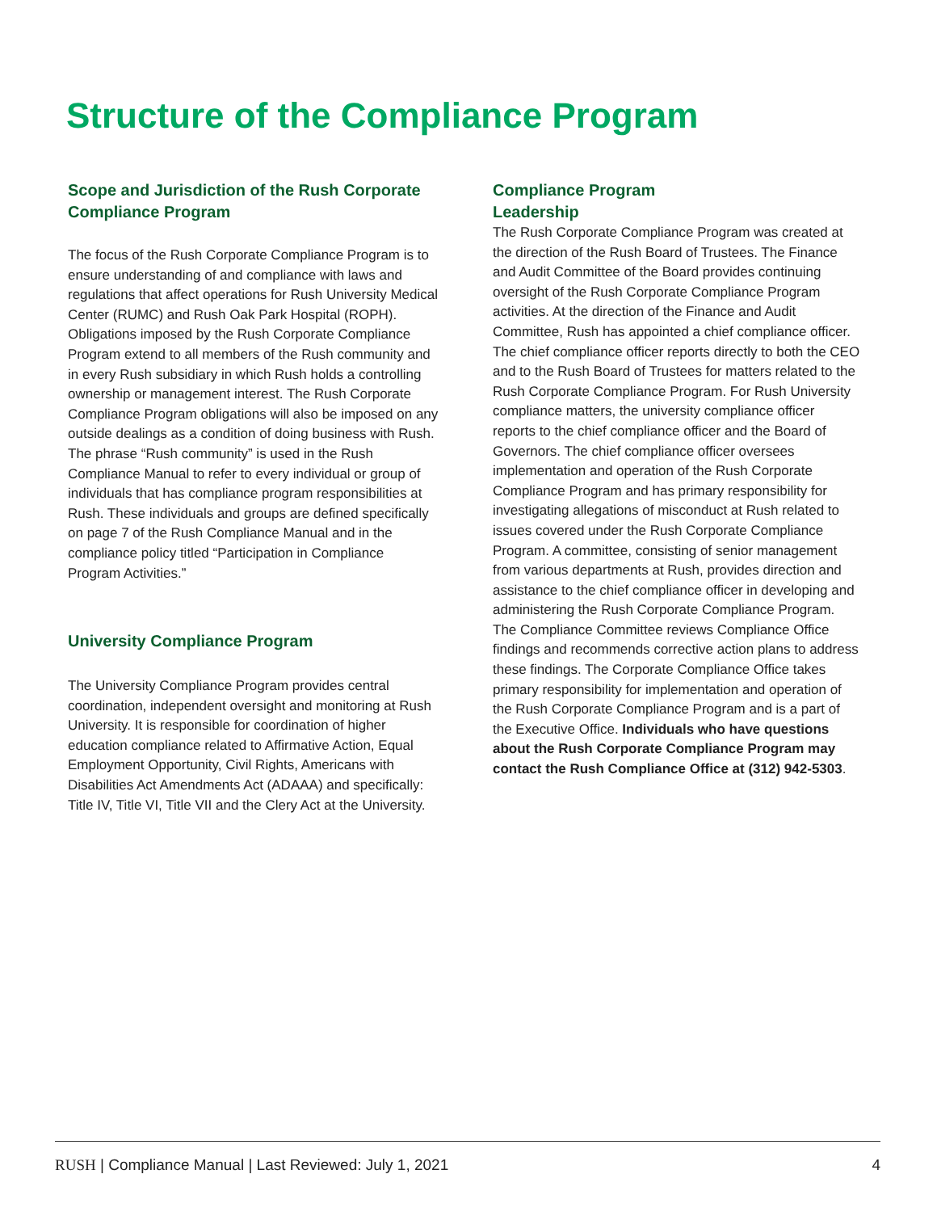Structure of the Compliance Program
Scope and Jurisdiction of the Rush Corporate Compliance Program
The focus of the Rush Corporate Compliance Program is to ensure understanding of and compliance with laws and regulations that affect operations for Rush University Medical Center (RUMC) and Rush Oak Park Hospital (ROPH). Obligations imposed by the Rush Corporate Compliance Program extend to all members of the Rush community and in every Rush subsidiary in which Rush holds a controlling ownership or management interest. The Rush Corporate Compliance Program obligations will also be imposed on any outside dealings as a condition of doing business with Rush. The phrase “Rush community” is used in the Rush Compliance Manual to refer to every individual or group of individuals that has compliance program responsibilities at Rush. These individuals and groups are defined specifically on page 7 of the Rush Compliance Manual and in the compliance policy titled “Participation in Compliance Program Activities.”
University Compliance Program
The University Compliance Program provides central coordination, independent oversight and monitoring at Rush University. It is responsible for coordination of higher education compliance related to Affirmative Action, Equal Employment Opportunity, Civil Rights, Americans with Disabilities Act Amendments Act (ADAAA) and specifically: Title IV, Title VI, Title VII and the Clery Act at the University.
Compliance Program
Leadership
The Rush Corporate Compliance Program was created at the direction of the Rush Board of Trustees. The Finance and Audit Committee of the Board provides continuing oversight of the Rush Corporate Compliance Program activities. At the direction of the Finance and Audit Committee, Rush has appointed a chief compliance officer. The chief compliance officer reports directly to both the CEO and to the Rush Board of Trustees for matters related to the Rush Corporate Compliance Program. For Rush University compliance matters, the university compliance officer reports to the chief compliance officer and the Board of Governors. The chief compliance officer oversees implementation and operation of the Rush Corporate Compliance Program and has primary responsibility for investigating allegations of misconduct at Rush related to issues covered under the Rush Corporate Compliance Program. A committee, consisting of senior management from various departments at Rush, provides direction and assistance to the chief compliance officer in developing and administering the Rush Corporate Compliance Program. The Compliance Committee reviews Compliance Office findings and recommends corrective action plans to address these findings. The Corporate Compliance Office takes primary responsibility for implementation and operation of the Rush Corporate Compliance Program and is a part of the Executive Office. Individuals who have questions about the Rush Corporate Compliance Program may contact the Rush Compliance Office at (312) 942-5303.
RUSH | Compliance Manual | Last Reviewed: July 1, 2021 4